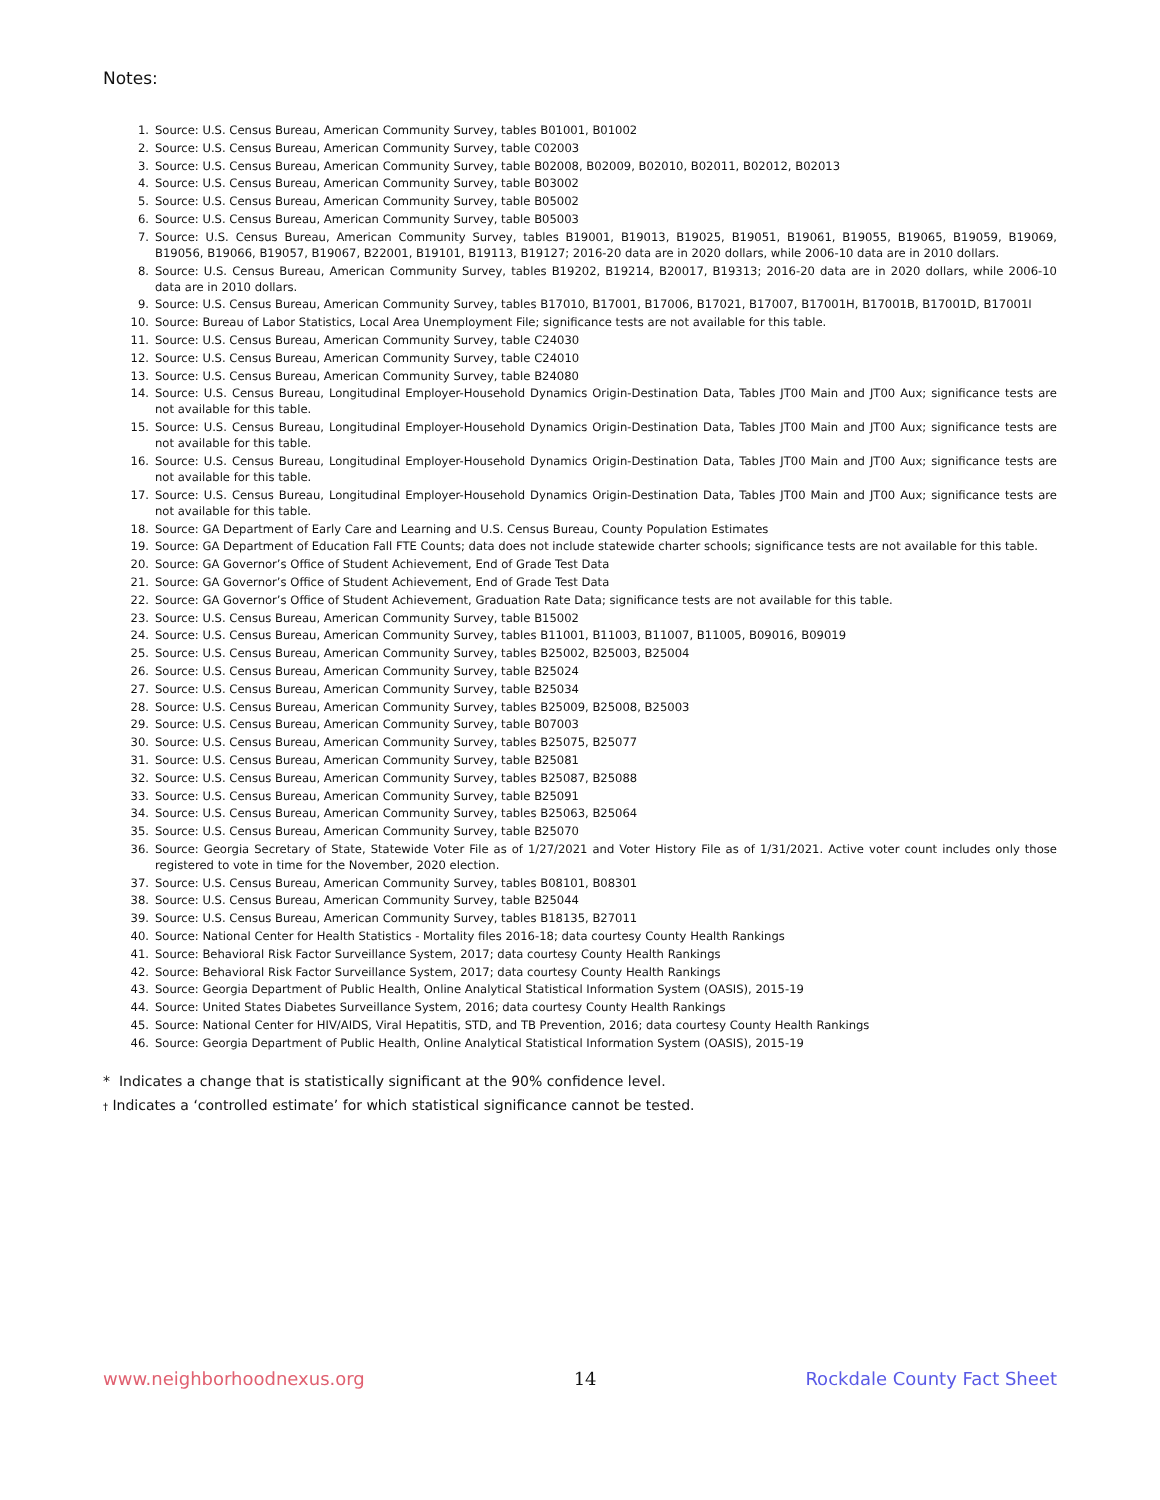Notes:
1. Source: U.S. Census Bureau, American Community Survey, tables B01001, B01002
2. Source: U.S. Census Bureau, American Community Survey, table C02003
3. Source: U.S. Census Bureau, American Community Survey, table B02008, B02009, B02010, B02011, B02012, B02013
4. Source: U.S. Census Bureau, American Community Survey, table B03002
5. Source: U.S. Census Bureau, American Community Survey, table B05002
6. Source: U.S. Census Bureau, American Community Survey, table B05003
7. Source: U.S. Census Bureau, American Community Survey, tables B19001, B19013, B19025, B19051, B19061, B19055, B19065, B19059, B19069, B19056, B19066, B19057, B19067, B22001, B19101, B19113, B19127; 2016-20 data are in 2020 dollars, while 2006-10 data are in 2010 dollars.
8. Source: U.S. Census Bureau, American Community Survey, tables B19202, B19214, B20017, B19313; 2016-20 data are in 2020 dollars, while 2006-10 data are in 2010 dollars.
9. Source: U.S. Census Bureau, American Community Survey, tables B17010, B17001, B17006, B17021, B17007, B17001H, B17001B, B17001D, B17001I
10. Source: Bureau of Labor Statistics, Local Area Unemployment File; significance tests are not available for this table.
11. Source: U.S. Census Bureau, American Community Survey, table C24030
12. Source: U.S. Census Bureau, American Community Survey, table C24010
13. Source: U.S. Census Bureau, American Community Survey, table B24080
14. Source: U.S. Census Bureau, Longitudinal Employer-Household Dynamics Origin-Destination Data, Tables JT00 Main and JT00 Aux; significance tests are not available for this table.
15. Source: U.S. Census Bureau, Longitudinal Employer-Household Dynamics Origin-Destination Data, Tables JT00 Main and JT00 Aux; significance tests are not available for this table.
16. Source: U.S. Census Bureau, Longitudinal Employer-Household Dynamics Origin-Destination Data, Tables JT00 Main and JT00 Aux; significance tests are not available for this table.
17. Source: U.S. Census Bureau, Longitudinal Employer-Household Dynamics Origin-Destination Data, Tables JT00 Main and JT00 Aux; significance tests are not available for this table.
18. Source: GA Department of Early Care and Learning and U.S. Census Bureau, County Population Estimates
19. Source: GA Department of Education Fall FTE Counts; data does not include statewide charter schools; significance tests are not available for this table.
20. Source: GA Governor’s Office of Student Achievement, End of Grade Test Data
21. Source: GA Governor’s Office of Student Achievement, End of Grade Test Data
22. Source: GA Governor’s Office of Student Achievement, Graduation Rate Data; significance tests are not available for this table.
23. Source: U.S. Census Bureau, American Community Survey, table B15002
24. Source: U.S. Census Bureau, American Community Survey, tables B11001, B11003, B11007, B11005, B09016, B09019
25. Source: U.S. Census Bureau, American Community Survey, tables B25002, B25003, B25004
26. Source: U.S. Census Bureau, American Community Survey, table B25024
27. Source: U.S. Census Bureau, American Community Survey, table B25034
28. Source: U.S. Census Bureau, American Community Survey, tables B25009, B25008, B25003
29. Source: U.S. Census Bureau, American Community Survey, table B07003
30. Source: U.S. Census Bureau, American Community Survey, tables B25075, B25077
31. Source: U.S. Census Bureau, American Community Survey, table B25081
32. Source: U.S. Census Bureau, American Community Survey, tables B25087, B25088
33. Source: U.S. Census Bureau, American Community Survey, table B25091
34. Source: U.S. Census Bureau, American Community Survey, tables B25063, B25064
35. Source: U.S. Census Bureau, American Community Survey, table B25070
36. Source: Georgia Secretary of State, Statewide Voter File as of 1/27/2021 and Voter History File as of 1/31/2021. Active voter count includes only those registered to vote in time for the November, 2020 election.
37. Source: U.S. Census Bureau, American Community Survey, tables B08101, B08301
38. Source: U.S. Census Bureau, American Community Survey, table B25044
39. Source: U.S. Census Bureau, American Community Survey, tables B18135, B27011
40. Source: National Center for Health Statistics - Mortality files 2016-18; data courtesy County Health Rankings
41. Source: Behavioral Risk Factor Surveillance System, 2017; data courtesy County Health Rankings
42. Source: Behavioral Risk Factor Surveillance System, 2017; data courtesy County Health Rankings
43. Source: Georgia Department of Public Health, Online Analytical Statistical Information System (OASIS), 2015-19
44. Source: United States Diabetes Surveillance System, 2016; data courtesy County Health Rankings
45. Source: National Center for HIV/AIDS, Viral Hepatitis, STD, and TB Prevention, 2016; data courtesy County Health Rankings
46. Source: Georgia Department of Public Health, Online Analytical Statistical Information System (OASIS), 2015-19
* Indicates a change that is statistically significant at the 90% confidence level.
† Indicates a ‘controlled estimate’ for which statistical significance cannot be tested.
www.neighborhoodnexus.org 14 Rockdale County Fact Sheet